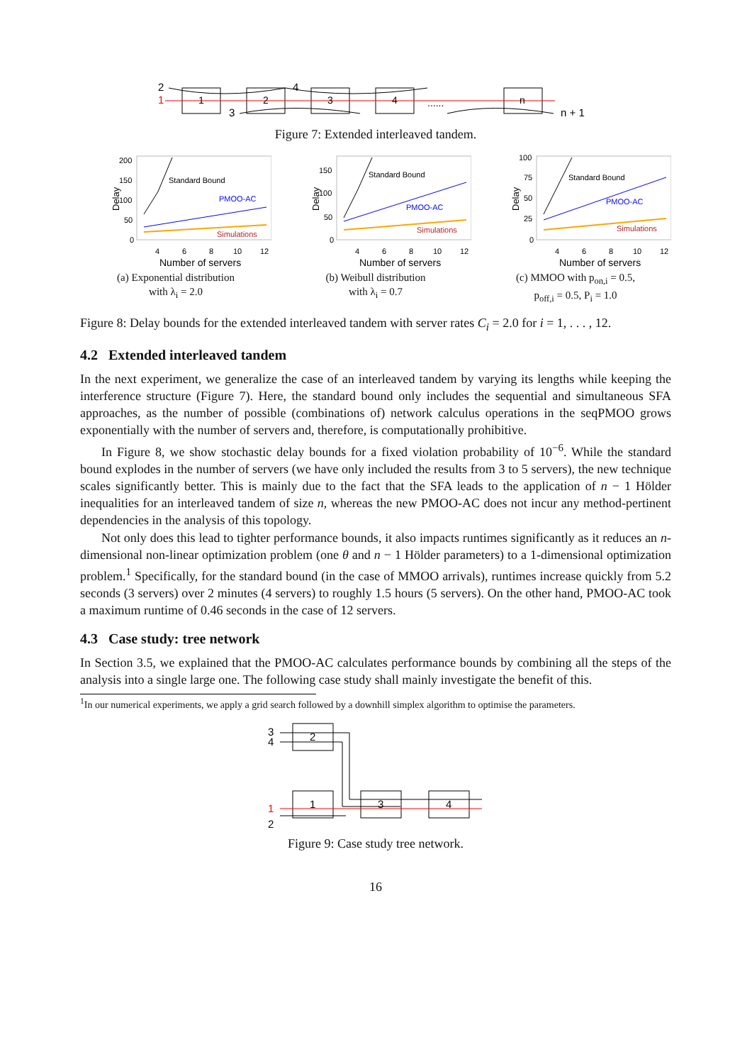2
1
3
4
1
2
3
4
n
......
n + 1
Figure 7: Extended interleaved tandem.
Standard Bound
PMOO-AC
Simulations
Delay
200
150
100
50
0
4
6
8
10
12
Number of servers
(a) Exponential distribution
with λ<sub>i</sub> = 2.0
Standard Bound
PMOO-AC
Simulations
Delay
150
100
50
0
4
6
8
10
12
Number of servers
(b) Weibull distribution
with λ<sub>i</sub> = 0.7
Standard Bound
PMOO-AC
Simulations
Delay
100
75
50
25
0
4
6
8
10
12
Number of servers
(c) MMOO with p<sub>on,i</sub> = 0.5,
p<sub>off,i</sub> = 0.5, P<sub>i</sub> = 1.0
Figure 8: Delay bounds for the extended interleaved tandem with server rates C<sub>i</sub> = 2.0 for i = 1, . . . , 12.
4.2 Extended interleaved tandem
In the next experiment, we generalize the case of an interleaved tandem by varying its lengths while keeping the interference structure (Figure 7). Here, the standard bound only includes the sequential and simultaneous SFA approaches, as the number of possible (combinations of) network calculus operations in the seqPMOO grows exponentially with the number of servers and, therefore, is computationally prohibitive.
In Figure 8, we show stochastic delay bounds for a fixed violation probability of 10<sup>−6</sup>. While the standard bound explodes in the number of servers (we have only included the results from 3 to 5 servers), the new technique scales significantly better. This is mainly due to the fact that the SFA leads to the application of n − 1 Hölder inequalities for an interleaved tandem of size n, whereas the new PMOO-AC does not incur any method-pertinent dependencies in the analysis of this topology.
Not only does this lead to tighter performance bounds, it also impacts runtimes significantly as it reduces an n-dimensional non-linear optimization problem (one θ and n − 1 Hölder parameters) to a 1-dimensional optimization problem.<sup>1</sup> Specifically, for the standard bound (in the case of MMOO arrivals), runtimes increase quickly from 5.2 seconds (3 servers) over 2 minutes (4 servers) to roughly 1.5 hours (5 servers). On the other hand, PMOO-AC took a maximum runtime of 0.46 seconds in the case of 12 servers.
4.3 Case study: tree network
In Section 3.5, we explained that the PMOO-AC calculates performance bounds by combining all the steps of the analysis into a single large one. The following case study shall mainly investigate the benefit of this.
<sup>1</sup> In our numerical experiments, we apply a grid search followed by a downhill simplex algorithm to optimise the parameters.
3
4
1
2
2
1
3
4
Figure 9: Case study tree network.
16